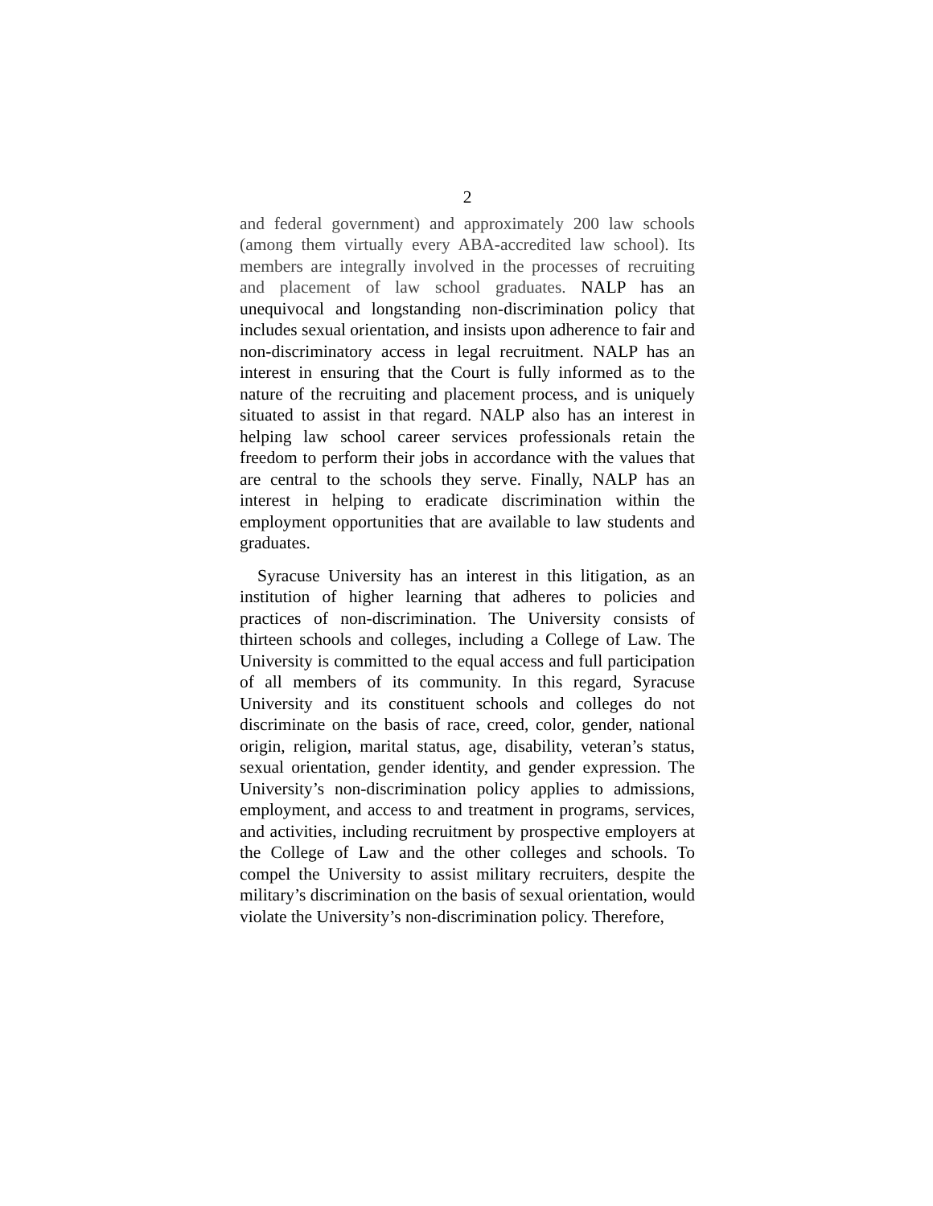2
and federal government) and approximately 200 law schools (among them virtually every ABA-accredited law school). Its members are integrally involved in the processes of recruiting and placement of law school graduates. NALP has an unequivocal and longstanding non-discrimination policy that includes sexual orientation, and insists upon adherence to fair and non-discriminatory access in legal recruitment. NALP has an interest in ensuring that the Court is fully informed as to the nature of the recruiting and placement process, and is uniquely situated to assist in that regard. NALP also has an interest in helping law school career services professionals retain the freedom to perform their jobs in accordance with the values that are central to the schools they serve. Finally, NALP has an interest in helping to eradicate discrimination within the employment opportunities that are available to law students and graduates.
Syracuse University has an interest in this litigation, as an institution of higher learning that adheres to policies and practices of non-discrimination. The University consists of thirteen schools and colleges, including a College of Law. The University is committed to the equal access and full participation of all members of its community. In this regard, Syracuse University and its constituent schools and colleges do not discriminate on the basis of race, creed, color, gender, national origin, religion, marital status, age, disability, veteran’s status, sexual orientation, gender identity, and gender expression. The University’s non-discrimination policy applies to admissions, employment, and access to and treatment in programs, services, and activities, including recruitment by prospective employers at the College of Law and the other colleges and schools. To compel the University to assist military recruiters, despite the military’s discrimination on the basis of sexual orientation, would violate the University’s non-discrimination policy. Therefore,